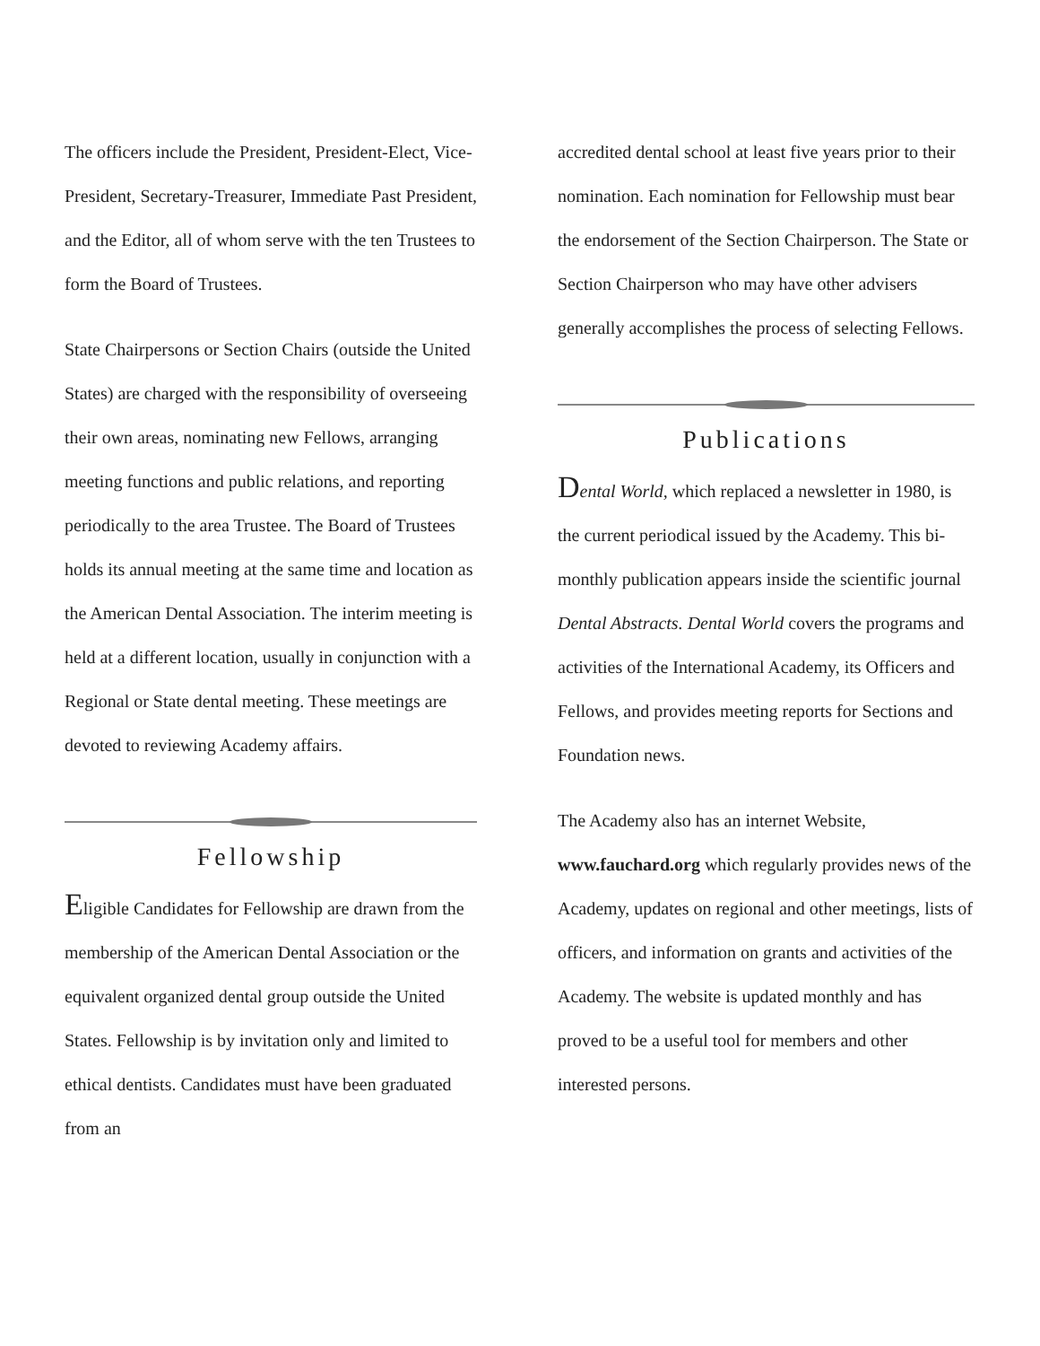The officers include the President, President-Elect, Vice-President, Secretary-Treasurer, Immediate Past President, and the Editor, all of whom serve with the ten Trustees to form the Board of Trustees.
State Chairpersons or Section Chairs (outside the United States) are charged with the responsibility of overseeing their own areas, nominating new Fellows, arranging meeting functions and public relations, and reporting periodically to the area Trustee. The Board of Trustees holds its annual meeting at the same time and location as the American Dental Association. The interim meeting is held at a different location, usually in conjunction with a Regional or State dental meeting. These meetings are devoted to reviewing Academy affairs.
Fellowship
Eligible Candidates for Fellowship are drawn from the membership of the American Dental Association or the equivalent organized dental group outside the United States. Fellowship is by invitation only and limited to ethical dentists. Candidates must have been graduated from an
accredited dental school at least five years prior to their nomination. Each nomination for Fellowship must bear the endorsement of the Section Chairperson. The State or Section Chairperson who may have other advisers generally accomplishes the process of selecting Fellows.
Publications
Dental World, which replaced a newsletter in 1980, is the current periodical issued by the Academy. This bi-monthly publication appears inside the scientific journal Dental Abstracts. Dental World covers the programs and activities of the International Academy, its Officers and Fellows, and provides meeting reports for Sections and Foundation news.
The Academy also has an internet Website, www.fauchard.org which regularly provides news of the Academy, updates on regional and other meetings, lists of officers, and information on grants and activities of the Academy. The website is updated monthly and has proved to be a useful tool for members and other interested persons.